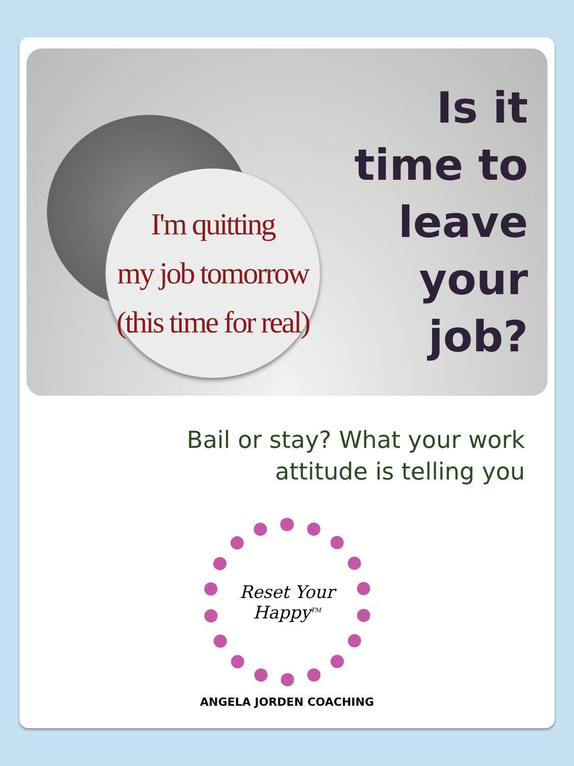I'm quitting
my job tomorrow
(this time for real)
Is it
time to
leave
your
job?
Bail or stay? What your work
attitude is telling you
Reset Your
Happy<sup>TM</sup>
ANGELA JORDEN COACHING